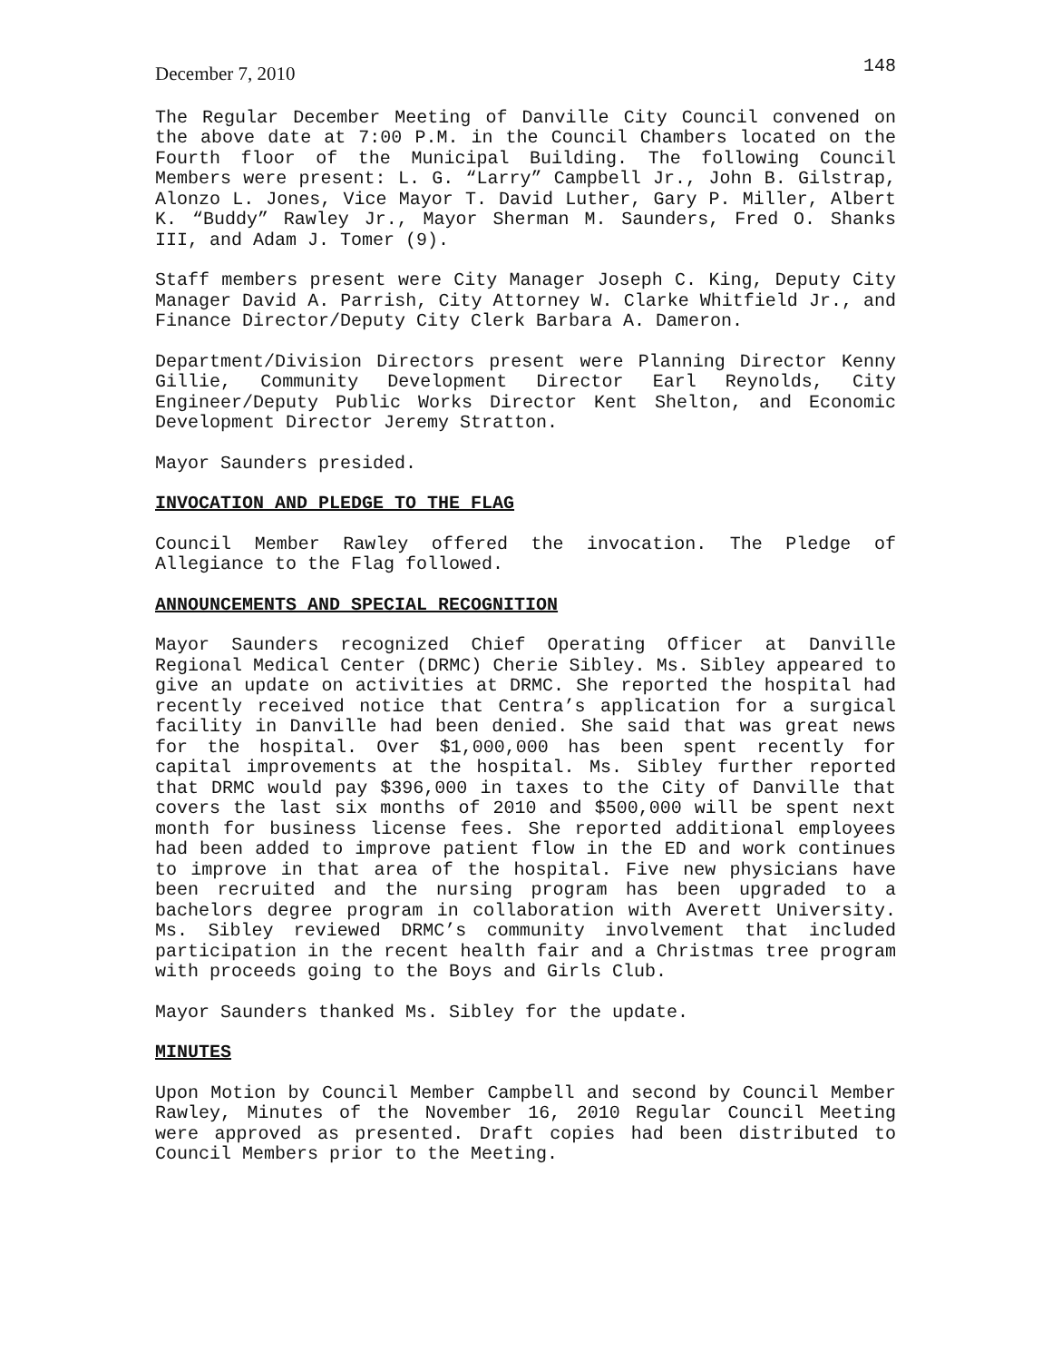December 7, 2010 148
The Regular December Meeting of Danville City Council convened on the above date at 7:00 P.M. in the Council Chambers located on the Fourth floor of the Municipal Building. The following Council Members were present: L. G. “Larry” Campbell Jr., John B. Gilstrap, Alonzo L. Jones, Vice Mayor T. David Luther, Gary P. Miller, Albert K. “Buddy” Rawley Jr., Mayor Sherman M. Saunders, Fred O. Shanks III, and Adam J. Tomer (9).
Staff members present were City Manager Joseph C. King, Deputy City Manager David A. Parrish, City Attorney W. Clarke Whitfield Jr., and Finance Director/Deputy City Clerk Barbara A. Dameron.
Department/Division Directors present were Planning Director Kenny Gillie, Community Development Director Earl Reynolds, City Engineer/Deputy Public Works Director Kent Shelton, and Economic Development Director Jeremy Stratton.
Mayor Saunders presided.
INVOCATION AND PLEDGE TO THE FLAG
Council Member Rawley offered the invocation. The Pledge of Allegiance to the Flag followed.
ANNOUNCEMENTS AND SPECIAL RECOGNITION
Mayor Saunders recognized Chief Operating Officer at Danville Regional Medical Center (DRMC) Cherie Sibley. Ms. Sibley appeared to give an update on activities at DRMC. She reported the hospital had recently received notice that Centra’s application for a surgical facility in Danville had been denied. She said that was great news for the hospital. Over $1,000,000 has been spent recently for capital improvements at the hospital. Ms. Sibley further reported that DRMC would pay $396,000 in taxes to the City of Danville that covers the last six months of 2010 and $500,000 will be spent next month for business license fees. She reported additional employees had been added to improve patient flow in the ED and work continues to improve in that area of the hospital. Five new physicians have been recruited and the nursing program has been upgraded to a bachelors degree program in collaboration with Averett University. Ms. Sibley reviewed DRMC’s community involvement that included participation in the recent health fair and a Christmas tree program with proceeds going to the Boys and Girls Club.
Mayor Saunders thanked Ms. Sibley for the update.
MINUTES
Upon Motion by Council Member Campbell and second by Council Member Rawley, Minutes of the November 16, 2010 Regular Council Meeting were approved as presented. Draft copies had been distributed to Council Members prior to the Meeting.